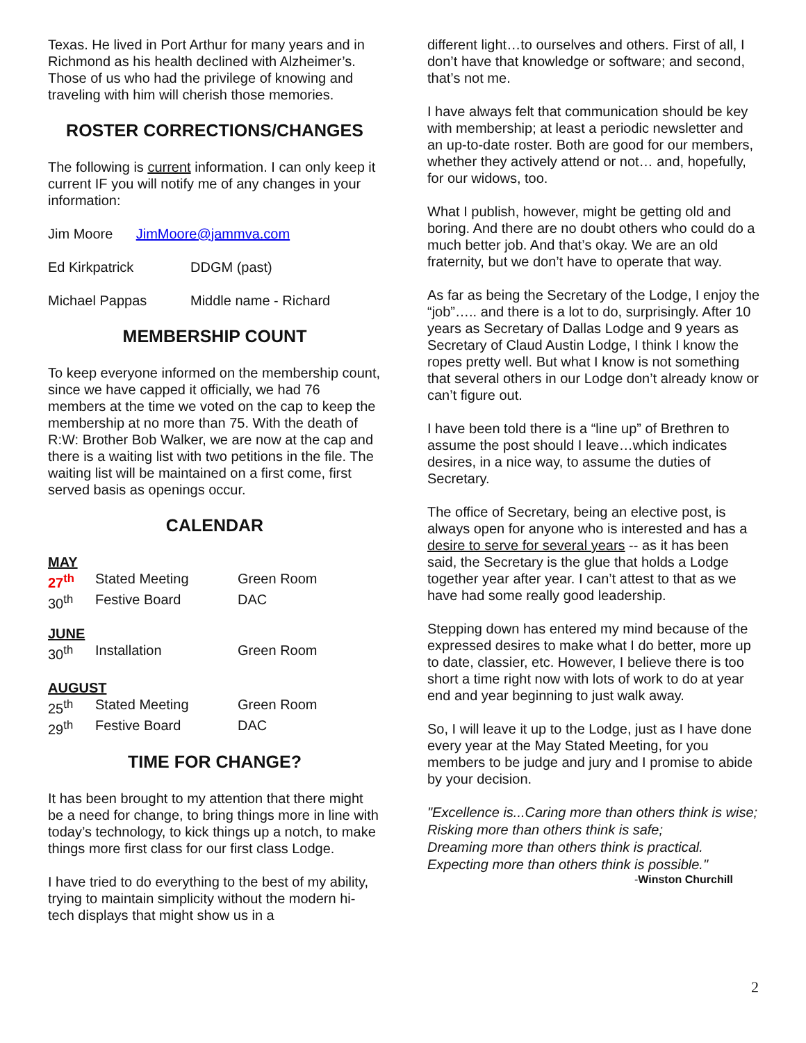Texas. He lived in Port Arthur for many years and in Richmond as his health declined with Alzheimer’s. Those of us who had the privilege of knowing and traveling with him will cherish those memories.
ROSTER CORRECTIONS/CHANGES
The following is current information. I can only keep it current IF you will notify me of any changes in your information:
Jim Moore JimMoore@jammva.com
| Ed Kirkpatrick | DDGM (past) |
| Michael Pappas | Middle name - Richard |
MEMBERSHIP COUNT
To keep everyone informed on the membership count, since we have capped it officially, we had 76 members at the time we voted on the cap to keep the membership at no more than 75. With the death of R:W: Brother Bob Walker, we are now at the cap and there is a waiting list with two petitions in the file. The waiting list will be maintained on a first come, first served basis as openings occur.
CALENDAR
| MAY | | |
| 27<sup>th</sup> | Stated Meeting | Green Room |
| 30<sup>th</sup> | Festive Board | DAC |
| JUNE | | |
| 30<sup>th</sup> | Installation | Green Room |
| AUGUST | | |
| 25<sup>th</sup> | Stated Meeting | Green Room |
| 29<sup>th</sup> | Festive Board | DAC |
TIME FOR CHANGE?
It has been brought to my attention that there might be a need for change, to bring things more in line with today’s technology, to kick things up a notch, to make things more first class for our first class Lodge.
I have tried to do everything to the best of my ability, trying to maintain simplicity without the modern hi-tech displays that might show us in a
different light…to ourselves and others. First of all, I don’t have that knowledge or software; and second, that’s not me.
I have always felt that communication should be key with membership; at least a periodic newsletter and an up-to-date roster. Both are good for our members, whether they actively attend or not… and, hopefully, for our widows, too.
What I publish, however, might be getting old and boring. And there are no doubt others who could do a much better job. And that’s okay. We are an old fraternity, but we don’t have to operate that way.
As far as being the Secretary of the Lodge, I enjoy the “job”….. and there is a lot to do, surprisingly. After 10 years as Secretary of Dallas Lodge and 9 years as Secretary of Claud Austin Lodge, I think I know the ropes pretty well. But what I know is not something that several others in our Lodge don’t already know or can’t figure out.
I have been told there is a “line up” of Brethren to assume the post should I leave…which indicates desires, in a nice way, to assume the duties of Secretary.
The office of Secretary, being an elective post, is always open for anyone who is interested and has a desire to serve for several years -- as it has been said, the Secretary is the glue that holds a Lodge together year after year. I can’t attest to that as we have had some really good leadership.
Stepping down has entered my mind because of the expressed desires to make what I do better, more up to date, classier, etc. However, I believe there is too short a time right now with lots of work to do at year end and year beginning to just walk away.
So, I will leave it up to the Lodge, just as I have done every year at the May Stated Meeting, for you members to be judge and jury and I promise to abide by your decision.
"Excellence is...Caring more than others think is wise;
Risking more than others think is safe;
Dreaming more than others think is practical.
Expecting more than others think is possible."
-Winston Churchill
2